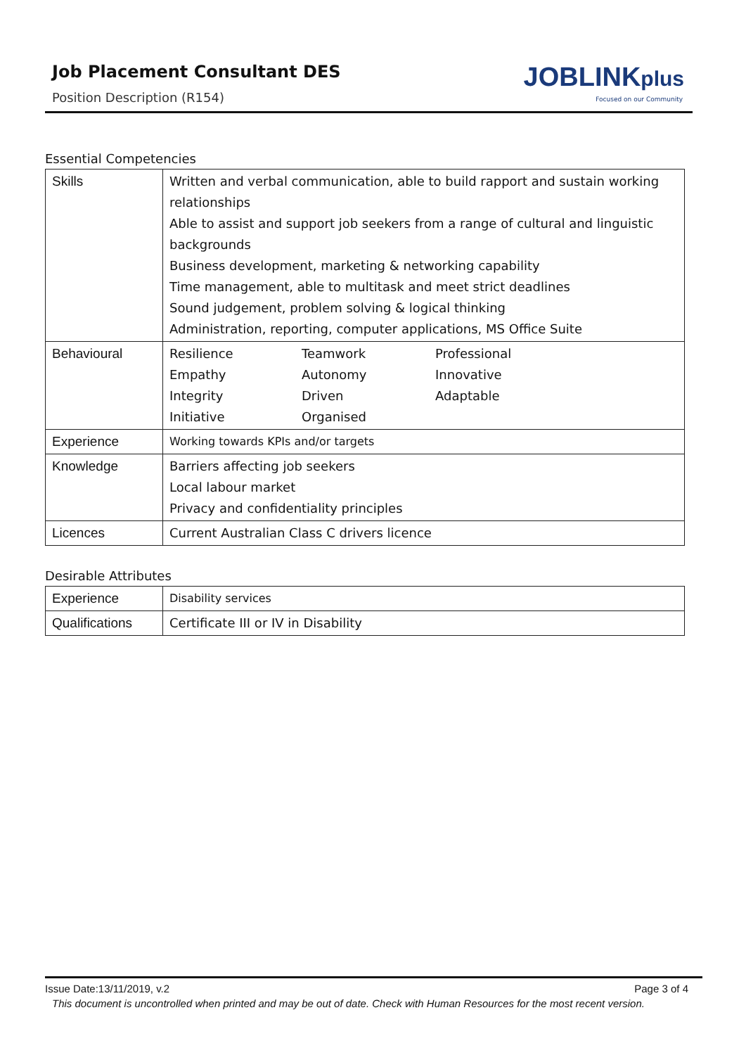Job Placement Consultant DES
Position Description (R154)
JOBLINKplus
Focused on our Community
Essential Competencies
| Skills | Written and verbal communication, able to build rapport and sustain working relationships Able to assist and support job seekers from a range of cultural and linguistic backgrounds Business development, marketing & networking capability Time management, able to multitask and meet strict deadlines Sound judgement, problem solving & logical thinking Administration, reporting, computer applications, MS Office Suite |
| Behavioural | Resilience Teamwork Professional Empathy Autonomy Innovative Integrity Driven Adaptable Initiative Organised |
| Experience | Working towards KPIs and/or targets |
| Knowledge | Barriers affecting job seekers Local labour market Privacy and confidentiality principles |
| Licences | Current Australian Class C drivers licence |
Desirable Attributes
| Experience | Disability services |
| Qualifications | Certificate III or IV in Disability |
Issue Date:13/11/2019, v.2 Page 3 of 4
This document is uncontrolled when printed and may be out of date. Check with Human Resources for the most recent version.